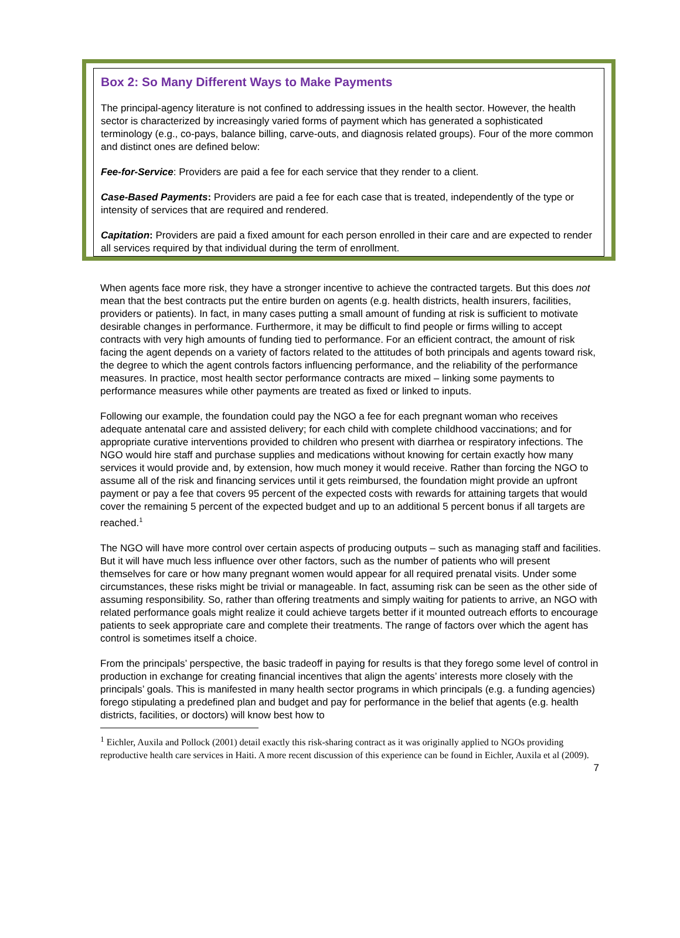Box 2: So Many Different Ways to Make Payments
The principal-agency literature is not confined to addressing issues in the health sector. However, the health sector is characterized by increasingly varied forms of payment which has generated a sophisticated terminology (e.g., co-pays, balance billing, carve-outs, and diagnosis related groups). Four of the more common and distinct ones are defined below:
Fee-for-Service: Providers are paid a fee for each service that they render to a client.
Case-Based Payments: Providers are paid a fee for each case that is treated, independently of the type or intensity of services that are required and rendered.
Capitation: Providers are paid a fixed amount for each person enrolled in their care and are expected to render all services required by that individual during the term of enrollment.
When agents face more risk, they have a stronger incentive to achieve the contracted targets. But this does not mean that the best contracts put the entire burden on agents (e.g. health districts, health insurers, facilities, providers or patients). In fact, in many cases putting a small amount of funding at risk is sufficient to motivate desirable changes in performance. Furthermore, it may be difficult to find people or firms willing to accept contracts with very high amounts of funding tied to performance. For an efficient contract, the amount of risk facing the agent depends on a variety of factors related to the attitudes of both principals and agents toward risk, the degree to which the agent controls factors influencing performance, and the reliability of the performance measures. In practice, most health sector performance contracts are mixed – linking some payments to performance measures while other payments are treated as fixed or linked to inputs.
Following our example, the foundation could pay the NGO a fee for each pregnant woman who receives adequate antenatal care and assisted delivery; for each child with complete childhood vaccinations; and for appropriate curative interventions provided to children who present with diarrhea or respiratory infections. The NGO would hire staff and purchase supplies and medications without knowing for certain exactly how many services it would provide and, by extension, how much money it would receive. Rather than forcing the NGO to assume all of the risk and financing services until it gets reimbursed, the foundation might provide an upfront payment or pay a fee that covers 95 percent of the expected costs with rewards for attaining targets that would cover the remaining 5 percent of the expected budget and up to an additional 5 percent bonus if all targets are reached.<sup>1</sup>
The NGO will have more control over certain aspects of producing outputs – such as managing staff and facilities. But it will have much less influence over other factors, such as the number of patients who will present themselves for care or how many pregnant women would appear for all required prenatal visits. Under some circumstances, these risks might be trivial or manageable. In fact, assuming risk can be seen as the other side of assuming responsibility. So, rather than offering treatments and simply waiting for patients to arrive, an NGO with related performance goals might realize it could achieve targets better if it mounted outreach efforts to encourage patients to seek appropriate care and complete their treatments. The range of factors over which the agent has control is sometimes itself a choice.
From the principals’ perspective, the basic tradeoff in paying for results is that they forego some level of control in production in exchange for creating financial incentives that align the agents’ interests more closely with the principals’ goals. This is manifested in many health sector programs in which principals (e.g. a funding agencies) forego stipulating a predefined plan and budget and pay for performance in the belief that agents (e.g. health districts, facilities, or doctors) will know best how to
<sup>1</sup> Eichler, Auxila and Pollock (2001) detail exactly this risk-sharing contract as it was originally applied to NGOs providing reproductive health care services in Haiti. A more recent discussion of this experience can be found in Eichler, Auxila et al (2009).
7